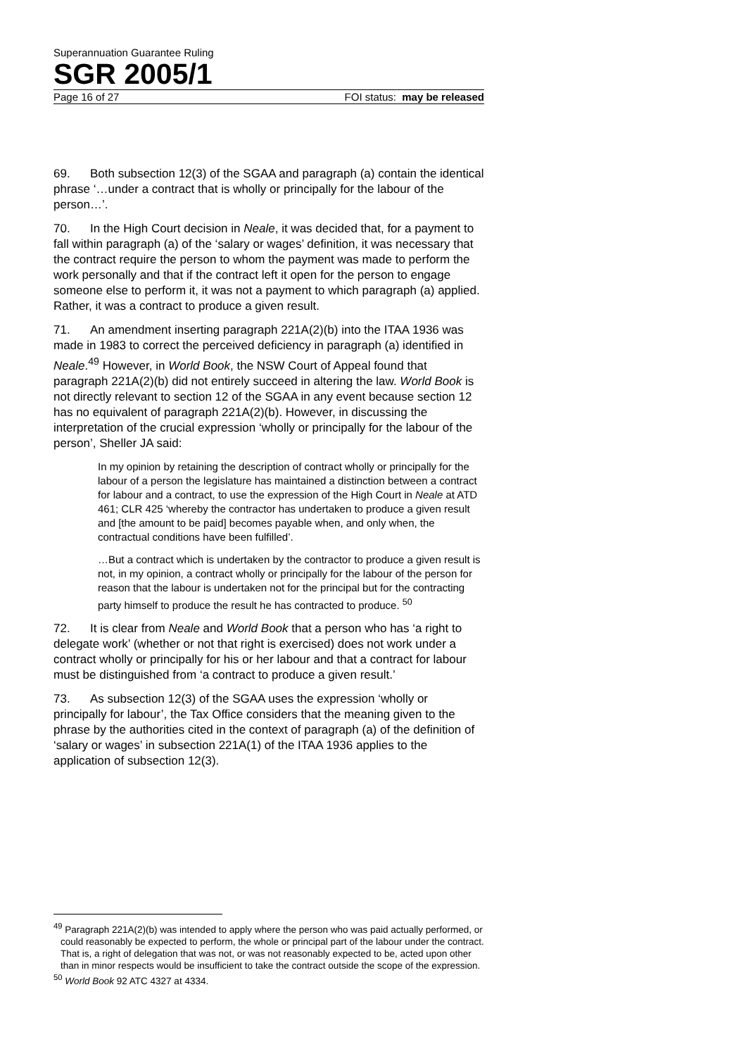Superannuation Guarantee Ruling
SGR 2005/1
Page 16 of 27 FOI status: may be released
69. Both subsection 12(3) of the SGAA and paragraph (a) contain the identical phrase ‘…under a contract that is wholly or principally for the labour of the person…’.
70. In the High Court decision in Neale, it was decided that, for a payment to fall within paragraph (a) of the ‘salary or wages’ definition, it was necessary that the contract require the person to whom the payment was made to perform the work personally and that if the contract left it open for the person to engage someone else to perform it, it was not a payment to which paragraph (a) applied. Rather, it was a contract to produce a given result.
71. An amendment inserting paragraph 221A(2)(b) into the ITAA 1936 was made in 1983 to correct the perceived deficiency in paragraph (a) identified in Neale.<sup>49</sup> However, in World Book, the NSW Court of Appeal found that paragraph 221A(2)(b) did not entirely succeed in altering the law. World Book is not directly relevant to section 12 of the SGAA in any event because section 12 has no equivalent of paragraph 221A(2)(b). However, in discussing the interpretation of the crucial expression ‘wholly or principally for the labour of the person’, Sheller JA said:
In my opinion by retaining the description of contract wholly or principally for the labour of a person the legislature has maintained a distinction between a contract for labour and a contract, to use the expression of the High Court in Neale at ATD 461; CLR 425 ‘whereby the contractor has undertaken to produce a given result and [the amount to be paid] becomes payable when, and only when, the contractual conditions have been fulfilled’.
…But a contract which is undertaken by the contractor to produce a given result is not, in my opinion, a contract wholly or principally for the labour of the person for reason that the labour is undertaken not for the principal but for the contracting party himself to produce the result he has contracted to produce. <sup>50</sup>
72. It is clear from Neale and World Book that a person who has ‘a right to delegate work’ (whether or not that right is exercised) does not work under a contract wholly or principally for his or her labour and that a contract for labour must be distinguished from ‘a contract to produce a given result.’
73. As subsection 12(3) of the SGAA uses the expression ‘wholly or principally for labour’, the Tax Office considers that the meaning given to the phrase by the authorities cited in the context of paragraph (a) of the definition of ‘salary or wages’ in subsection 221A(1) of the ITAA 1936 applies to the application of subsection 12(3).
<sup>49</sup> Paragraph 221A(2)(b) was intended to apply where the person who was paid actually performed, or could reasonably be expected to perform, the whole or principal part of the labour under the contract. That is, a right of delegation that was not, or was not reasonably expected to be, acted upon other than in minor respects would be insufficient to take the contract outside the scope of the expression.
<sup>50</sup> World Book 92 ATC 4327 at 4334.